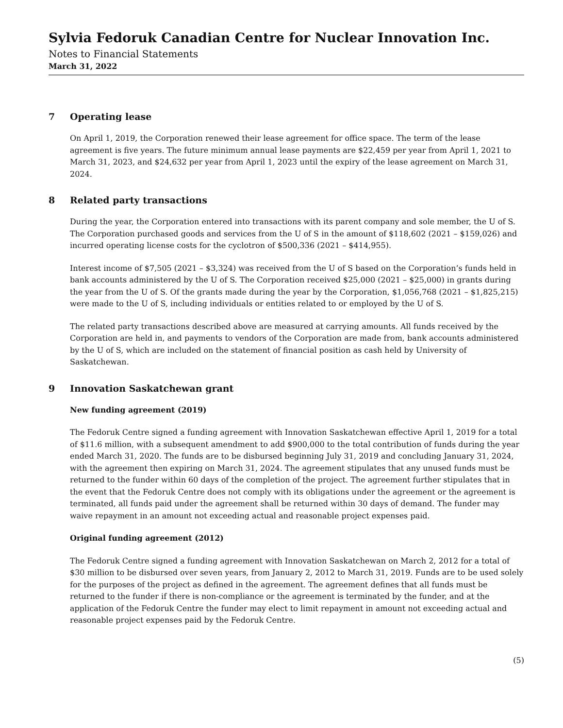Sylvia Fedoruk Canadian Centre for Nuclear Innovation Inc.
Notes to Financial Statements
March 31, 2022
7 Operating lease
On April 1, 2019, the Corporation renewed their lease agreement for office space. The term of the lease agreement is five years. The future minimum annual lease payments are $22,459 per year from April 1, 2021 to March 31, 2023, and $24,632 per year from April 1, 2023 until the expiry of the lease agreement on March 31, 2024.
8 Related party transactions
During the year, the Corporation entered into transactions with its parent company and sole member, the U of S. The Corporation purchased goods and services from the U of S in the amount of $118,602 (2021 – $159,026) and incurred operating license costs for the cyclotron of $500,336 (2021 – $414,955).
Interest income of $7,505 (2021 – $3,324) was received from the U of S based on the Corporation’s funds held in bank accounts administered by the U of S. The Corporation received $25,000 (2021 – $25,000) in grants during the year from the U of S. Of the grants made during the year by the Corporation, $1,056,768 (2021 – $1,825,215) were made to the U of S, including individuals or entities related to or employed by the U of S.
The related party transactions described above are measured at carrying amounts. All funds received by the Corporation are held in, and payments to vendors of the Corporation are made from, bank accounts administered by the U of S, which are included on the statement of financial position as cash held by University of Saskatchewan.
9 Innovation Saskatchewan grant
New funding agreement (2019)
The Fedoruk Centre signed a funding agreement with Innovation Saskatchewan effective April 1, 2019 for a total of $11.6 million, with a subsequent amendment to add $900,000 to the total contribution of funds during the year ended March 31, 2020. The funds are to be disbursed beginning July 31, 2019 and concluding January 31, 2024, with the agreement then expiring on March 31, 2024. The agreement stipulates that any unused funds must be returned to the funder within 60 days of the completion of the project. The agreement further stipulates that in the event that the Fedoruk Centre does not comply with its obligations under the agreement or the agreement is terminated, all funds paid under the agreement shall be returned within 30 days of demand. The funder may waive repayment in an amount not exceeding actual and reasonable project expenses paid.
Original funding agreement (2012)
The Fedoruk Centre signed a funding agreement with Innovation Saskatchewan on March 2, 2012 for a total of $30 million to be disbursed over seven years, from January 2, 2012 to March 31, 2019. Funds are to be used solely for the purposes of the project as defined in the agreement. The agreement defines that all funds must be returned to the funder if there is non-compliance or the agreement is terminated by the funder, and at the application of the Fedoruk Centre the funder may elect to limit repayment in amount not exceeding actual and reasonable project expenses paid by the Fedoruk Centre.
(5)